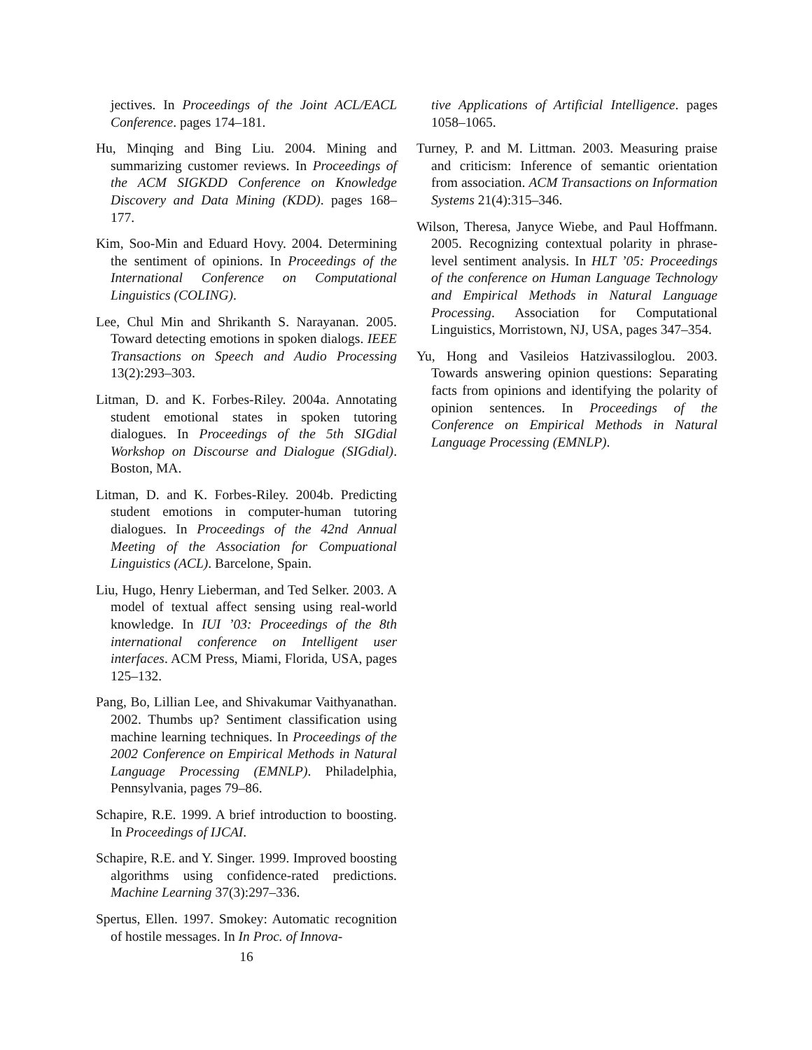jectives. In Proceedings of the Joint ACL/EACL Conference. pages 174–181.
Hu, Minqing and Bing Liu. 2004. Mining and summarizing customer reviews. In Proceedings of the ACM SIGKDD Conference on Knowledge Discovery and Data Mining (KDD). pages 168–177.
Kim, Soo-Min and Eduard Hovy. 2004. Determining the sentiment of opinions. In Proceedings of the International Conference on Computational Linguistics (COLING).
Lee, Chul Min and Shrikanth S. Narayanan. 2005. Toward detecting emotions in spoken dialogs. IEEE Transactions on Speech and Audio Processing 13(2):293–303.
Litman, D. and K. Forbes-Riley. 2004a. Annotating student emotional states in spoken tutoring dialogues. In Proceedings of the 5th SIGdial Workshop on Discourse and Dialogue (SIGdial). Boston, MA.
Litman, D. and K. Forbes-Riley. 2004b. Predicting student emotions in computer-human tutoring dialogues. In Proceedings of the 42nd Annual Meeting of the Association for Compuational Linguistics (ACL). Barcelone, Spain.
Liu, Hugo, Henry Lieberman, and Ted Selker. 2003. A model of textual affect sensing using real-world knowledge. In IUI ’03: Proceedings of the 8th international conference on Intelligent user interfaces. ACM Press, Miami, Florida, USA, pages 125–132.
Pang, Bo, Lillian Lee, and Shivakumar Vaithyanathan. 2002. Thumbs up? Sentiment classification using machine learning techniques. In Proceedings of the 2002 Conference on Empirical Methods in Natural Language Processing (EMNLP). Philadelphia, Pennsylvania, pages 79–86.
Schapire, R.E. 1999. A brief introduction to boosting. In Proceedings of IJCAI.
Schapire, R.E. and Y. Singer. 1999. Improved boosting algorithms using confidence-rated predictions. Machine Learning 37(3):297–336.
Spertus, Ellen. 1997. Smokey: Automatic recognition of hostile messages. In In Proc. of Innova-
16
tive Applications of Artificial Intelligence. pages 1058–1065.
Turney, P. and M. Littman. 2003. Measuring praise and criticism: Inference of semantic orientation from association. ACM Transactions on Information Systems 21(4):315–346.
Wilson, Theresa, Janyce Wiebe, and Paul Hoffmann. 2005. Recognizing contextual polarity in phrase-level sentiment analysis. In HLT ’05: Proceedings of the conference on Human Language Technology and Empirical Methods in Natural Language Processing. Association for Computational Linguistics, Morristown, NJ, USA, pages 347–354.
Yu, Hong and Vasileios Hatzivassiloglou. 2003. Towards answering opinion questions: Separating facts from opinions and identifying the polarity of opinion sentences. In Proceedings of the Conference on Empirical Methods in Natural Language Processing (EMNLP).